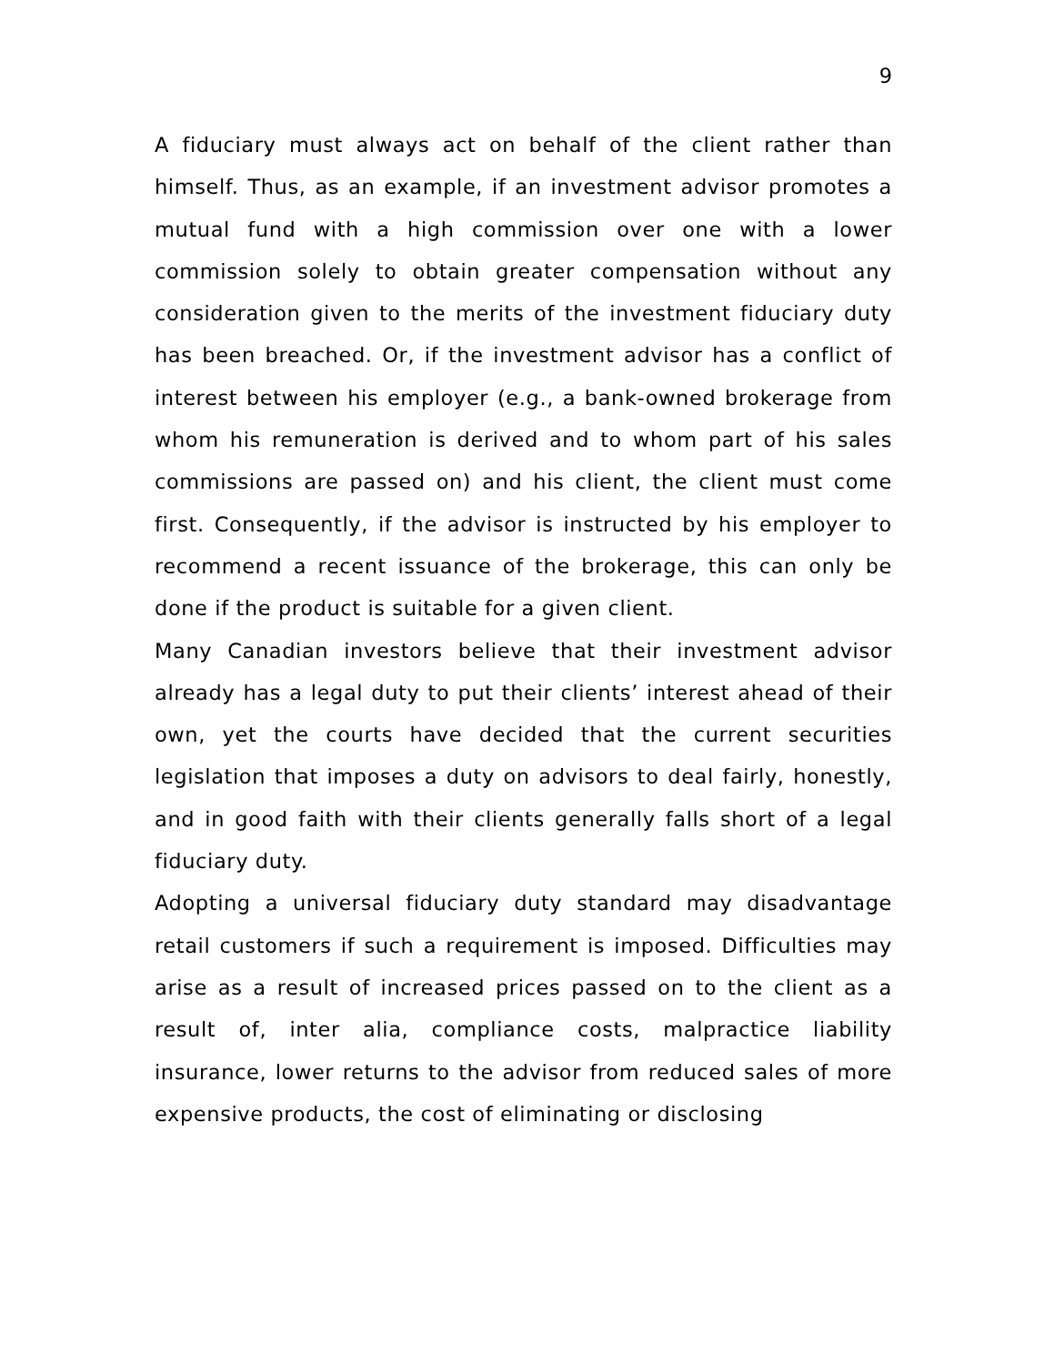9
A fiduciary must always act on behalf of the client rather than himself. Thus, as an example, if an investment advisor promotes a mutual fund with a high commission over one with a lower commission solely to obtain greater compensation without any consideration given to the merits of the investment fiduciary duty has been breached. Or, if the investment advisor has a conflict of interest between his employer (e.g., a bank-owned brokerage from whom his remuneration is derived and to whom part of his sales commissions are passed on) and his client, the client must come first. Consequently, if the advisor is instructed by his employer to recommend a recent issuance of the brokerage, this can only be done if the product is suitable for a given client.
Many Canadian investors believe that their investment advisor already has a legal duty to put their clients’ interest ahead of their own, yet the courts have decided that the current securities legislation that imposes a duty on advisors to deal fairly, honestly, and in good faith with their clients generally falls short of a legal fiduciary duty.
Adopting a universal fiduciary duty standard may disadvantage retail customers if such a requirement is imposed. Difficulties may arise as a result of increased prices passed on to the client as a result of, inter alia, compliance costs, malpractice liability insurance, lower returns to the advisor from reduced sales of more expensive products, the cost of eliminating or disclosing